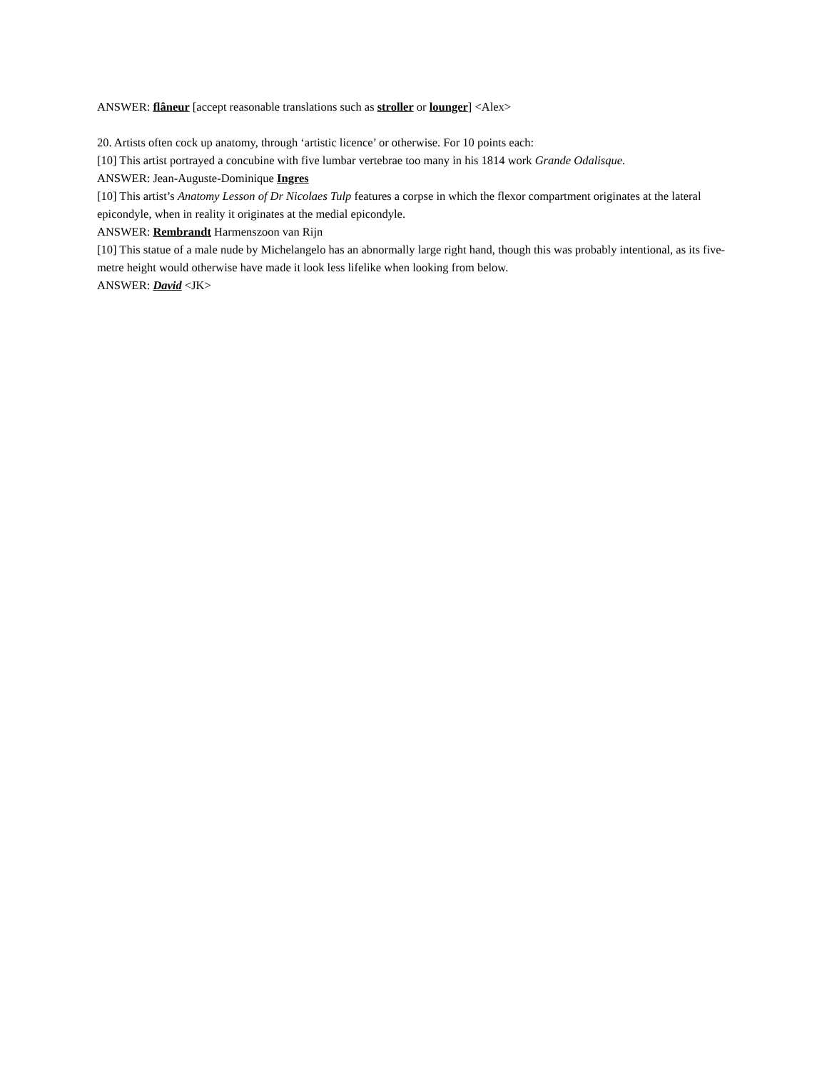ANSWER: flâneur [accept reasonable translations such as stroller or lounger] <Alex>
20. Artists often cock up anatomy, through ‘artistic licence’ or otherwise. For 10 points each:
[10] This artist portrayed a concubine with five lumbar vertebrae too many in his 1814 work Grande Odalisque.
ANSWER: Jean-Auguste-Dominique Ingres
[10] This artist’s Anatomy Lesson of Dr Nicolaes Tulp features a corpse in which the flexor compartment originates at the lateral epicondyle, when in reality it originates at the medial epicondyle.
ANSWER: Rembrandt Harmenszoon van Rijn
[10] This statue of a male nude by Michelangelo has an abnormally large right hand, though this was probably intentional, as its five-metre height would otherwise have made it look less lifelike when looking from below.
ANSWER: David <JK>